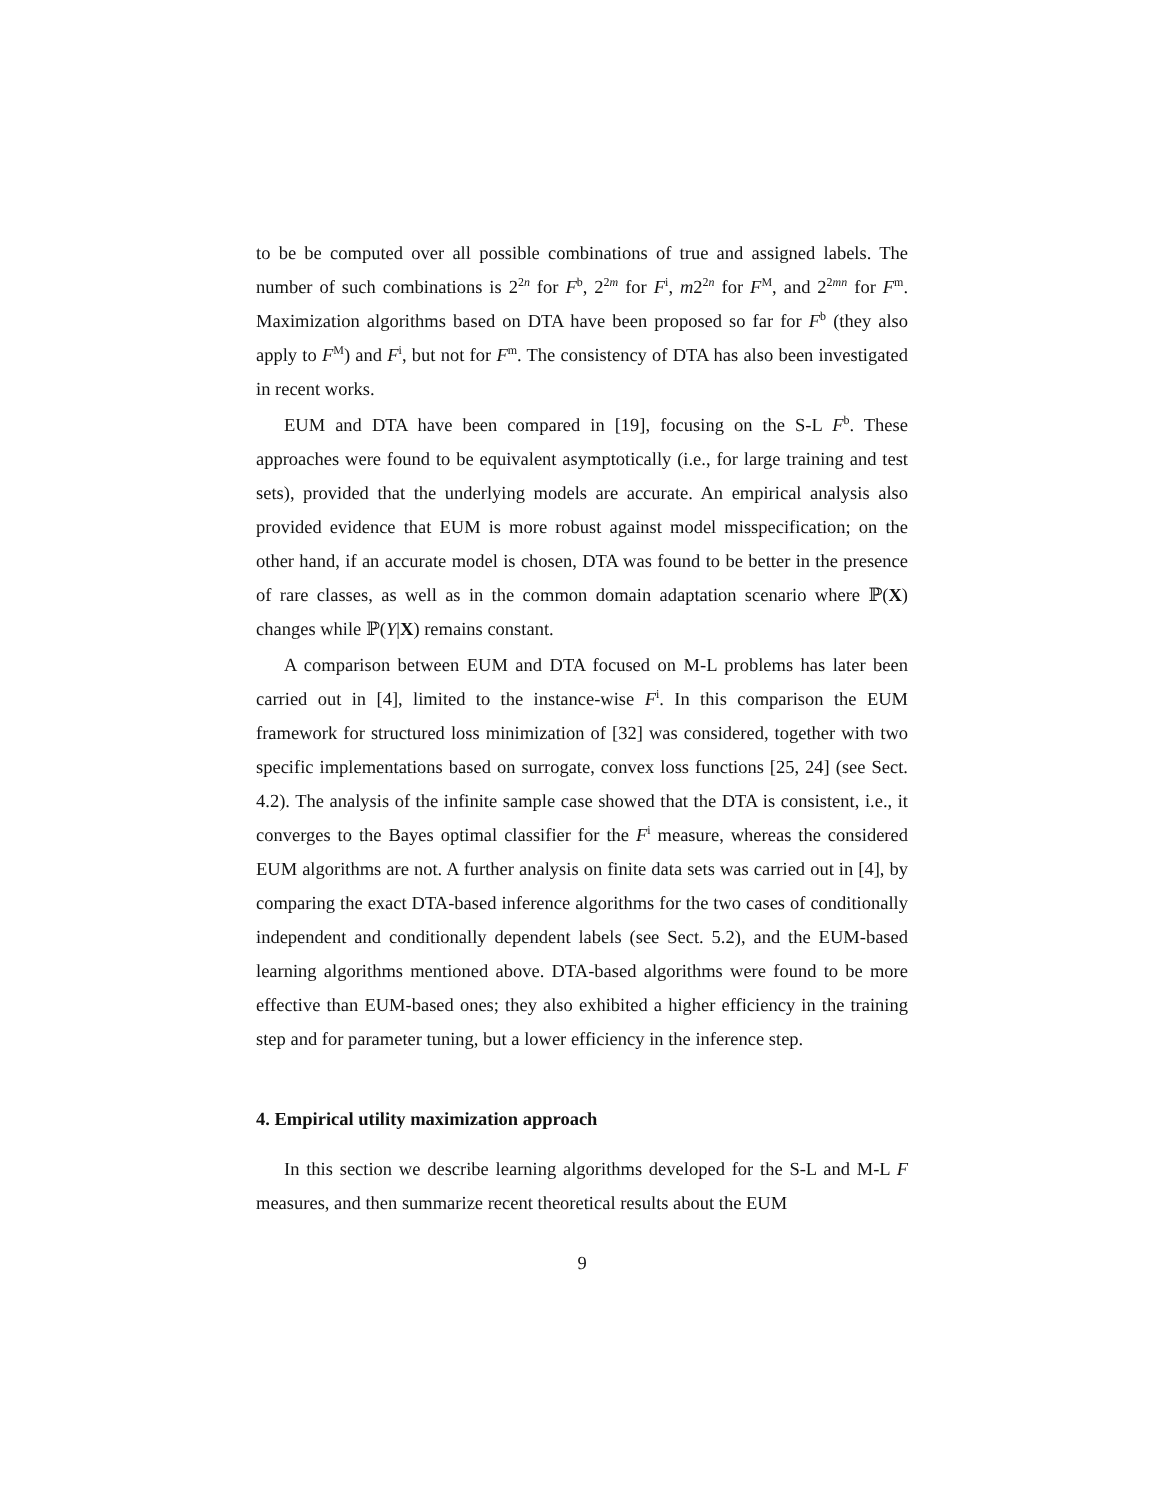to be be computed over all possible combinations of true and assigned labels. The number of such combinations is 2<sup>2n</sup> for F<sup>b</sup>, 2<sup>2m</sup> for F<sup>i</sup>, m2<sup>2n</sup> for F<sup>M</sup>, and 2<sup>2mn</sup> for F<sup>m</sup>. Maximization algorithms based on DTA have been proposed so far for F<sup>b</sup> (they also apply to F<sup>M</sup>) and F<sup>i</sup>, but not for F<sup>m</sup>. The consistency of DTA has also been investigated in recent works.
EUM and DTA have been compared in [19], focusing on the S-L F<sup>b</sup>. These approaches were found to be equivalent asymptotically (i.e., for large training and test sets), provided that the underlying models are accurate. An empirical analysis also provided evidence that EUM is more robust against model misspecification; on the other hand, if an accurate model is chosen, DTA was found to be better in the presence of rare classes, as well as in the common domain adaptation scenario where ℙ(X) changes while ℙ(Y|X) remains constant.
A comparison between EUM and DTA focused on M-L problems has later been carried out in [4], limited to the instance-wise F<sup>i</sup>. In this comparison the EUM framework for structured loss minimization of [32] was considered, together with two specific implementations based on surrogate, convex loss functions [25, 24] (see Sect. 4.2). The analysis of the infinite sample case showed that the DTA is consistent, i.e., it converges to the Bayes optimal classifier for the F<sup>i</sup> measure, whereas the considered EUM algorithms are not. A further analysis on finite data sets was carried out in [4], by comparing the exact DTA-based inference algorithms for the two cases of conditionally independent and conditionally dependent labels (see Sect. 5.2), and the EUM-based learning algorithms mentioned above. DTA-based algorithms were found to be more effective than EUM-based ones; they also exhibited a higher efficiency in the training step and for parameter tuning, but a lower efficiency in the inference step.
4. Empirical utility maximization approach
In this section we describe learning algorithms developed for the S-L and M-L F measures, and then summarize recent theoretical results about the EUM
9